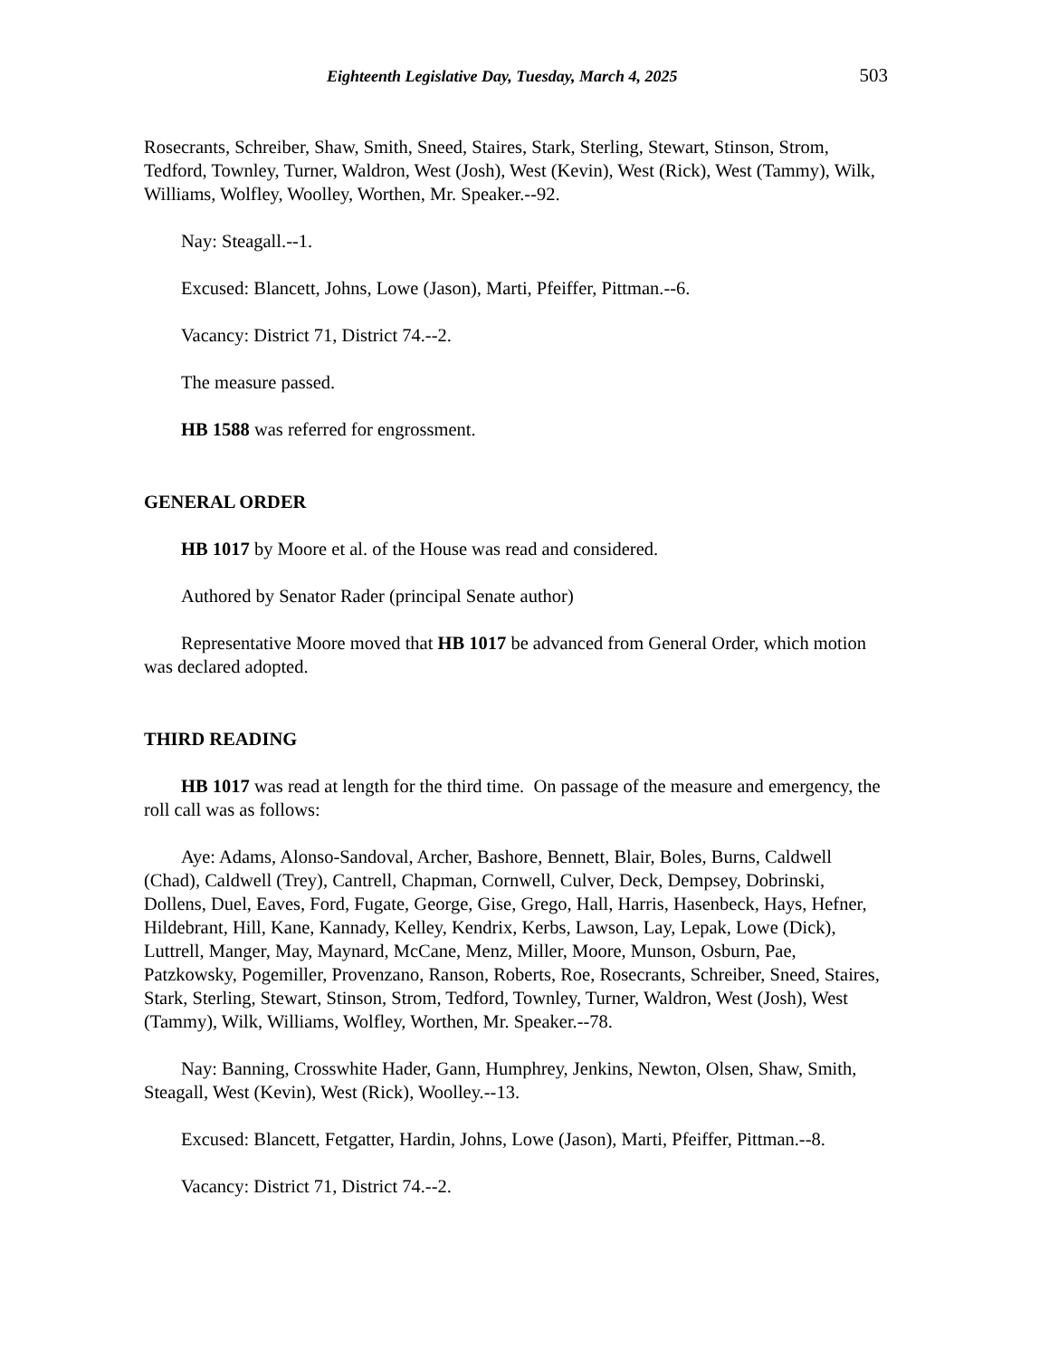Eighteenth Legislative Day, Tuesday, March 4, 2025 503
Rosecrants, Schreiber, Shaw, Smith, Sneed, Staires, Stark, Sterling, Stewart, Stinson, Strom, Tedford, Townley, Turner, Waldron, West (Josh), West (Kevin), West (Rick), West (Tammy), Wilk, Williams, Wolfley, Woolley, Worthen, Mr. Speaker.--92.
Nay: Steagall.--1.
Excused: Blancett, Johns, Lowe (Jason), Marti, Pfeiffer, Pittman.--6.
Vacancy: District 71, District 74.--2.
The measure passed.
HB 1588 was referred for engrossment.
GENERAL ORDER
HB 1017 by Moore et al. of the House was read and considered.
Authored by Senator Rader (principal Senate author)
Representative Moore moved that HB 1017 be advanced from General Order, which motion was declared adopted.
THIRD READING
HB 1017 was read at length for the third time. On passage of the measure and emergency, the roll call was as follows:
Aye: Adams, Alonso-Sandoval, Archer, Bashore, Bennett, Blair, Boles, Burns, Caldwell (Chad), Caldwell (Trey), Cantrell, Chapman, Cornwell, Culver, Deck, Dempsey, Dobrinski, Dollens, Duel, Eaves, Ford, Fugate, George, Gise, Grego, Hall, Harris, Hasenbeck, Hays, Hefner, Hildebrant, Hill, Kane, Kannady, Kelley, Kendrix, Kerbs, Lawson, Lay, Lepak, Lowe (Dick), Luttrell, Manger, May, Maynard, McCane, Menz, Miller, Moore, Munson, Osburn, Pae, Patzkowsky, Pogemiller, Provenzano, Ranson, Roberts, Roe, Rosecrants, Schreiber, Sneed, Staires, Stark, Sterling, Stewart, Stinson, Strom, Tedford, Townley, Turner, Waldron, West (Josh), West (Tammy), Wilk, Williams, Wolfley, Worthen, Mr. Speaker.--78.
Nay: Banning, Crosswhite Hader, Gann, Humphrey, Jenkins, Newton, Olsen, Shaw, Smith, Steagall, West (Kevin), West (Rick), Woolley.--13.
Excused: Blancett, Fetgatter, Hardin, Johns, Lowe (Jason), Marti, Pfeiffer, Pittman.--8.
Vacancy: District 71, District 74.--2.